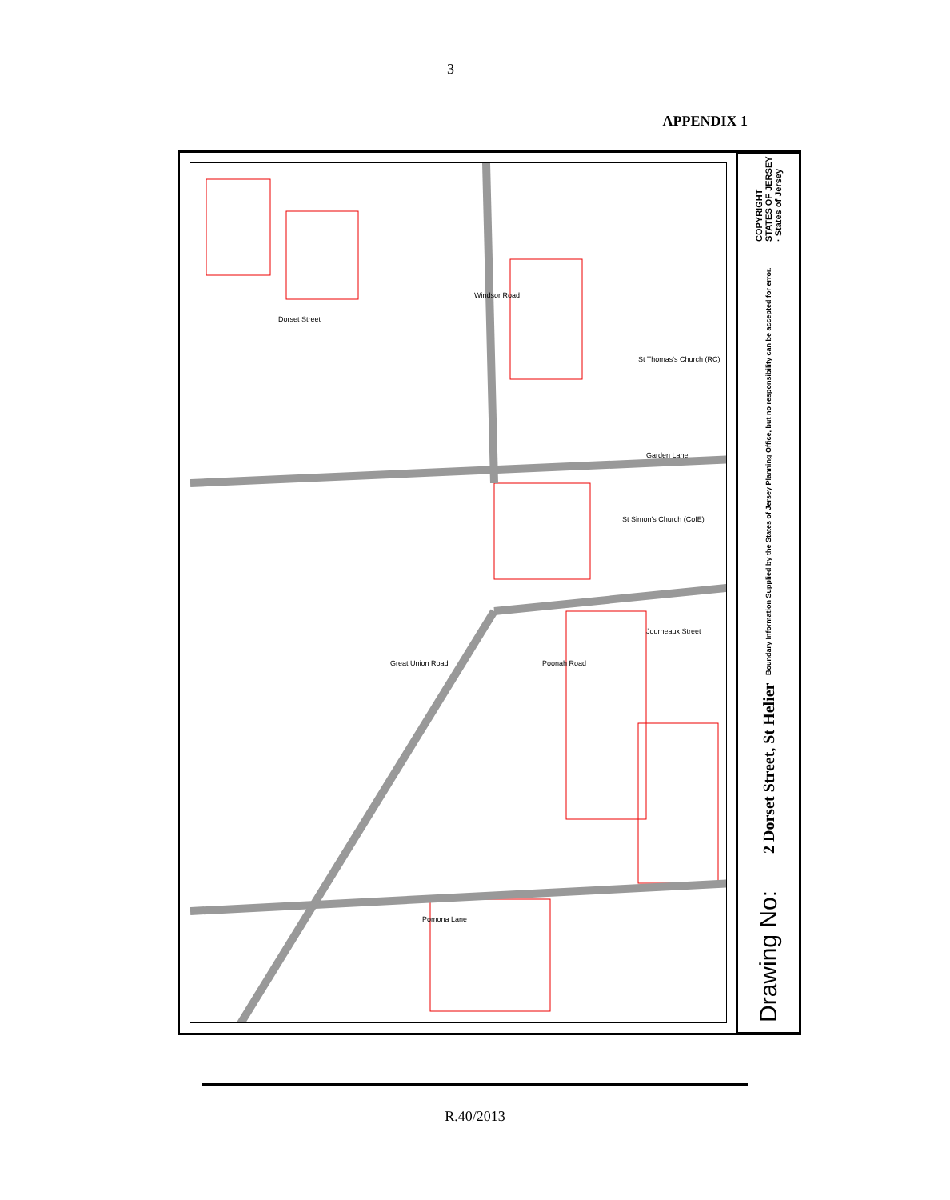3
APPENDIX 1
Dorset Street
Windsor Road
Garden Lane
Great Union Road Poonah Road
Journeaux Street
Pomona Lane
St Thomas's Church (RC)
St Simon's Church (CofE)
COPYRIGHT STATES OF JERSEY · States of Jersey
2 Dorset Street, St Helier Boundary Information Supplied by the States of Jersey Planning Office, but no responsibility can be accepted for error.
Drawing No:
R.40/2013